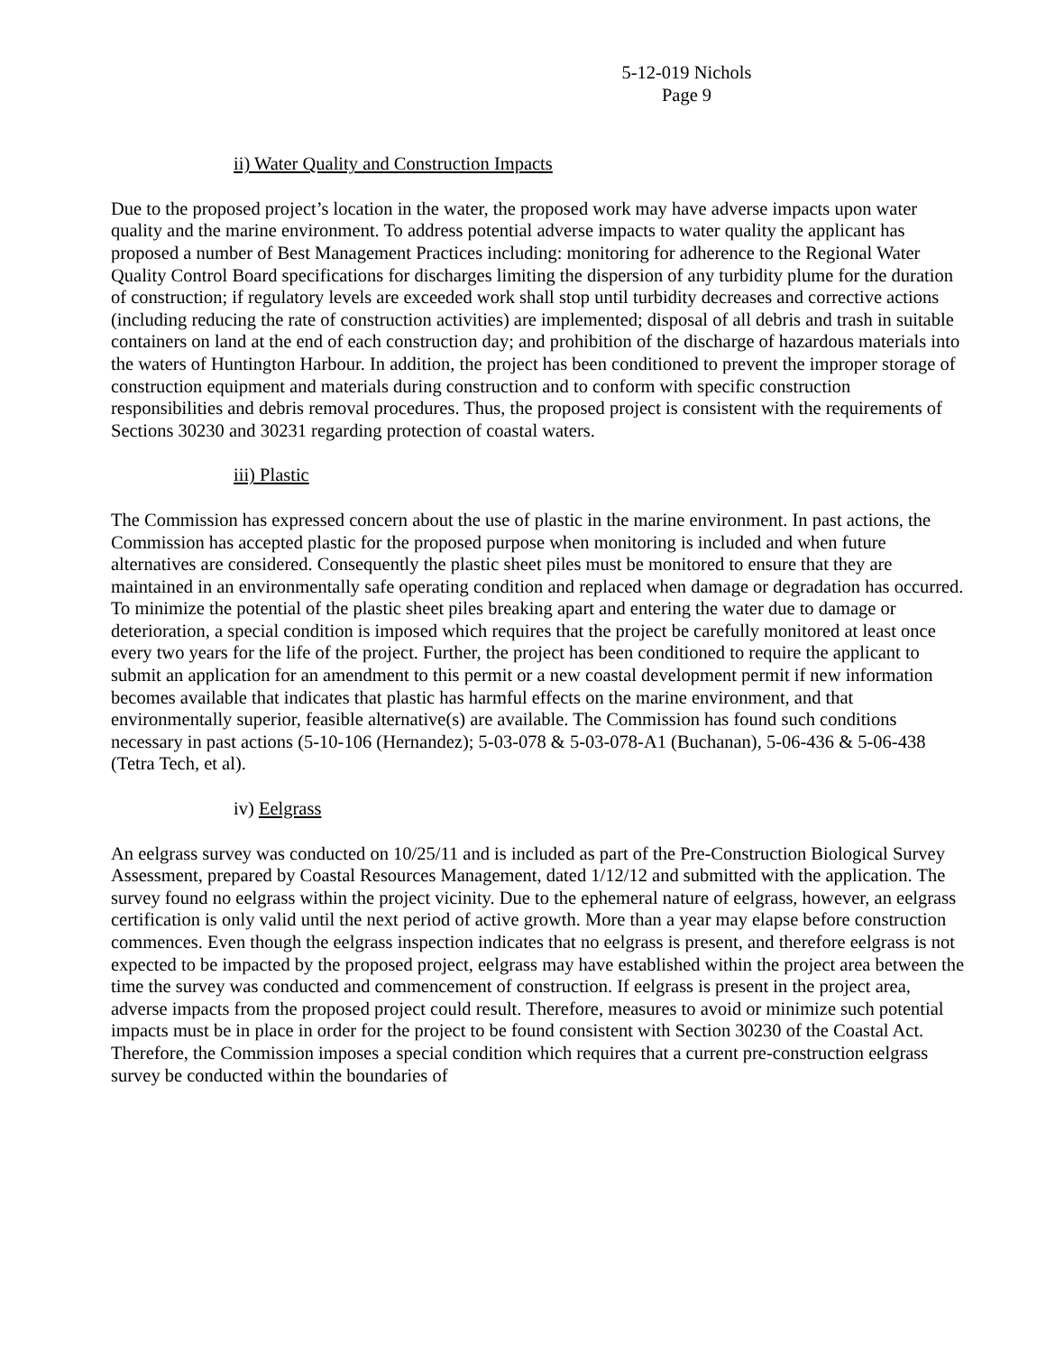5-12-019 Nichols
Page 9
ii) Water Quality and Construction Impacts
Due to the proposed project’s location in the water, the proposed work may have adverse impacts upon water quality and the marine environment. To address potential adverse impacts to water quality the applicant has proposed a number of Best Management Practices including: monitoring for adherence to the Regional Water Quality Control Board specifications for discharges limiting the dispersion of any turbidity plume for the duration of construction; if regulatory levels are exceeded work shall stop until turbidity decreases and corrective actions (including reducing the rate of construction activities) are implemented; disposal of all debris and trash in suitable containers on land at the end of each construction day; and prohibition of the discharge of hazardous materials into the waters of Huntington Harbour. In addition, the project has been conditioned to prevent the improper storage of construction equipment and materials during construction and to conform with specific construction responsibilities and debris removal procedures. Thus, the proposed project is consistent with the requirements of Sections 30230 and 30231 regarding protection of coastal waters.
iii) Plastic
The Commission has expressed concern about the use of plastic in the marine environment. In past actions, the Commission has accepted plastic for the proposed purpose when monitoring is included and when future alternatives are considered. Consequently the plastic sheet piles must be monitored to ensure that they are maintained in an environmentally safe operating condition and replaced when damage or degradation has occurred. To minimize the potential of the plastic sheet piles breaking apart and entering the water due to damage or deterioration, a special condition is imposed which requires that the project be carefully monitored at least once every two years for the life of the project. Further, the project has been conditioned to require the applicant to submit an application for an amendment to this permit or a new coastal development permit if new information becomes available that indicates that plastic has harmful effects on the marine environment, and that environmentally superior, feasible alternative(s) are available. The Commission has found such conditions necessary in past actions (5-10-106 (Hernandez); 5-03-078 & 5-03-078-A1 (Buchanan), 5-06-436 & 5-06-438 (Tetra Tech, et al).
iv) Eelgrass
An eelgrass survey was conducted on 10/25/11 and is included as part of the Pre-Construction Biological Survey Assessment, prepared by Coastal Resources Management, dated 1/12/12 and submitted with the application. The survey found no eelgrass within the project vicinity. Due to the ephemeral nature of eelgrass, however, an eelgrass certification is only valid until the next period of active growth. More than a year may elapse before construction commences. Even though the eelgrass inspection indicates that no eelgrass is present, and therefore eelgrass is not expected to be impacted by the proposed project, eelgrass may have established within the project area between the time the survey was conducted and commencement of construction. If eelgrass is present in the project area, adverse impacts from the proposed project could result. Therefore, measures to avoid or minimize such potential impacts must be in place in order for the project to be found consistent with Section 30230 of the Coastal Act. Therefore, the Commission imposes a special condition which requires that a current pre-construction eelgrass survey be conducted within the boundaries of